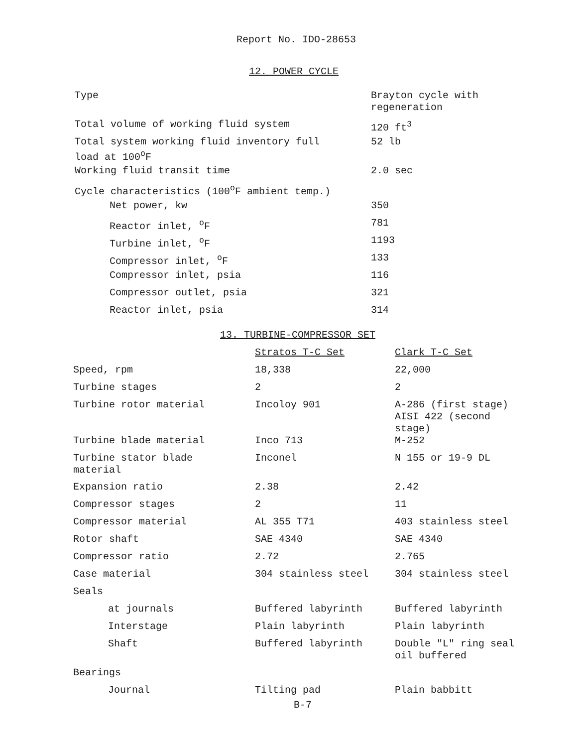Report No. IDO-28653
12. POWER CYCLE
| Type | Brayton cycle with regeneration |
| Total volume of working fluid system | 120 ft<sup>3</sup> |
| Total system working fluid inventory full load at 100<sup>o</sup>F | 52 lb |
| Working fluid transit time | 2.0 sec |
| Cycle characteristics (100<sup>o</sup>F ambient temp.) | |
| Net power, kw | 350 |
| Reactor inlet, <sup>o</sup>F | 781 |
| Turbine inlet, <sup>o</sup>F | 1193 |
| Compressor inlet, <sup>o</sup>F | 133 |
| Compressor inlet, psia | 116 |
| Compressor outlet, psia | 321 |
| Reactor inlet, psia | 314 |
13. TURBINE-COMPRESSOR SET
| | Stratos T-C Set | Clark T-C Set |
| Speed, rpm | 18,338 | 22,000 |
| Turbine stages | 2 | 2 |
| Turbine rotor material | Incoloy 901 | A-286 (first stage) AISI 422 (second stage) |
| Turbine blade material | Inco 713 | M-252 |
| Turbine stator blade material | Inconel | N 155 or 19-9 DL |
| Expansion ratio | 2.38 | 2.42 |
| Compressor stages | 2 | 11 |
| Compressor material | AL 355 T71 | 403 stainless steel |
| Rotor shaft | SAE 4340 | SAE 4340 |
| Compressor ratio | 2.72 | 2.765 |
| Case material | 304 stainless steel | 304 stainless steel |
| Seals | | |
| at journals | Buffered labyrinth | Buffered labyrinth |
| Interstage | Plain labyrinth | Plain labyrinth |
| Shaft | Buffered labyrinth | Double "L" ring seal oil buffered |
| Bearings | | |
| Journal | Tilting pad | Plain babbitt |
B-7